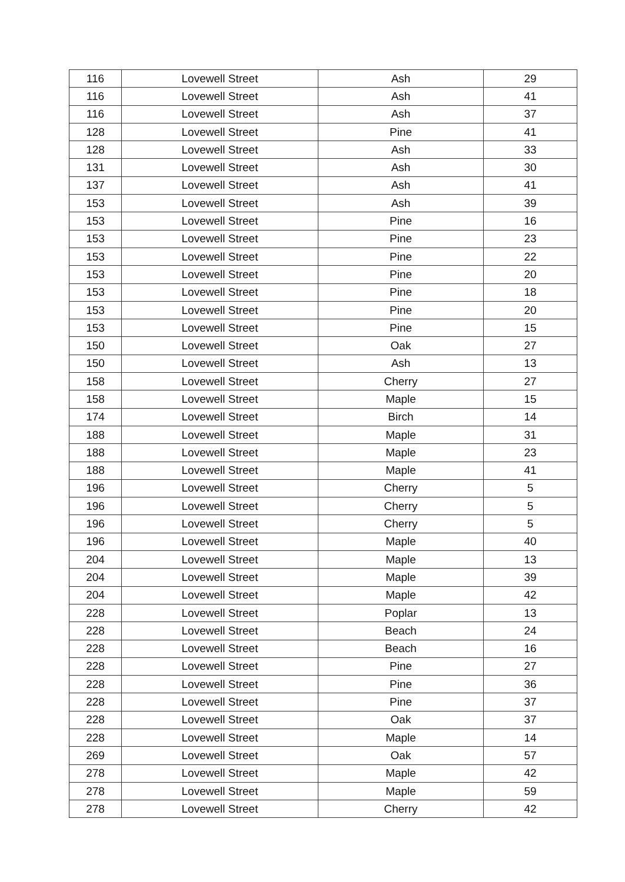| 116 | Lovewell Street | Ash | 29 |
| 116 | Lovewell Street | Ash | 41 |
| 116 | Lovewell Street | Ash | 37 |
| 128 | Lovewell Street | Pine | 41 |
| 128 | Lovewell Street | Ash | 33 |
| 131 | Lovewell Street | Ash | 30 |
| 137 | Lovewell Street | Ash | 41 |
| 153 | Lovewell Street | Ash | 39 |
| 153 | Lovewell Street | Pine | 16 |
| 153 | Lovewell Street | Pine | 23 |
| 153 | Lovewell Street | Pine | 22 |
| 153 | Lovewell Street | Pine | 20 |
| 153 | Lovewell Street | Pine | 18 |
| 153 | Lovewell Street | Pine | 20 |
| 153 | Lovewell Street | Pine | 15 |
| 150 | Lovewell Street | Oak | 27 |
| 150 | Lovewell Street | Ash | 13 |
| 158 | Lovewell Street | Cherry | 27 |
| 158 | Lovewell Street | Maple | 15 |
| 174 | Lovewell Street | Birch | 14 |
| 188 | Lovewell Street | Maple | 31 |
| 188 | Lovewell Street | Maple | 23 |
| 188 | Lovewell Street | Maple | 41 |
| 196 | Lovewell Street | Cherry | 5 |
| 196 | Lovewell Street | Cherry | 5 |
| 196 | Lovewell Street | Cherry | 5 |
| 196 | Lovewell Street | Maple | 40 |
| 204 | Lovewell Street | Maple | 13 |
| 204 | Lovewell Street | Maple | 39 |
| 204 | Lovewell Street | Maple | 42 |
| 228 | Lovewell Street | Poplar | 13 |
| 228 | Lovewell Street | Beach | 24 |
| 228 | Lovewell Street | Beach | 16 |
| 228 | Lovewell Street | Pine | 27 |
| 228 | Lovewell Street | Pine | 36 |
| 228 | Lovewell Street | Pine | 37 |
| 228 | Lovewell Street | Oak | 37 |
| 228 | Lovewell Street | Maple | 14 |
| 269 | Lovewell Street | Oak | 57 |
| 278 | Lovewell Street | Maple | 42 |
| 278 | Lovewell Street | Maple | 59 |
| 278 | Lovewell Street | Cherry | 42 |